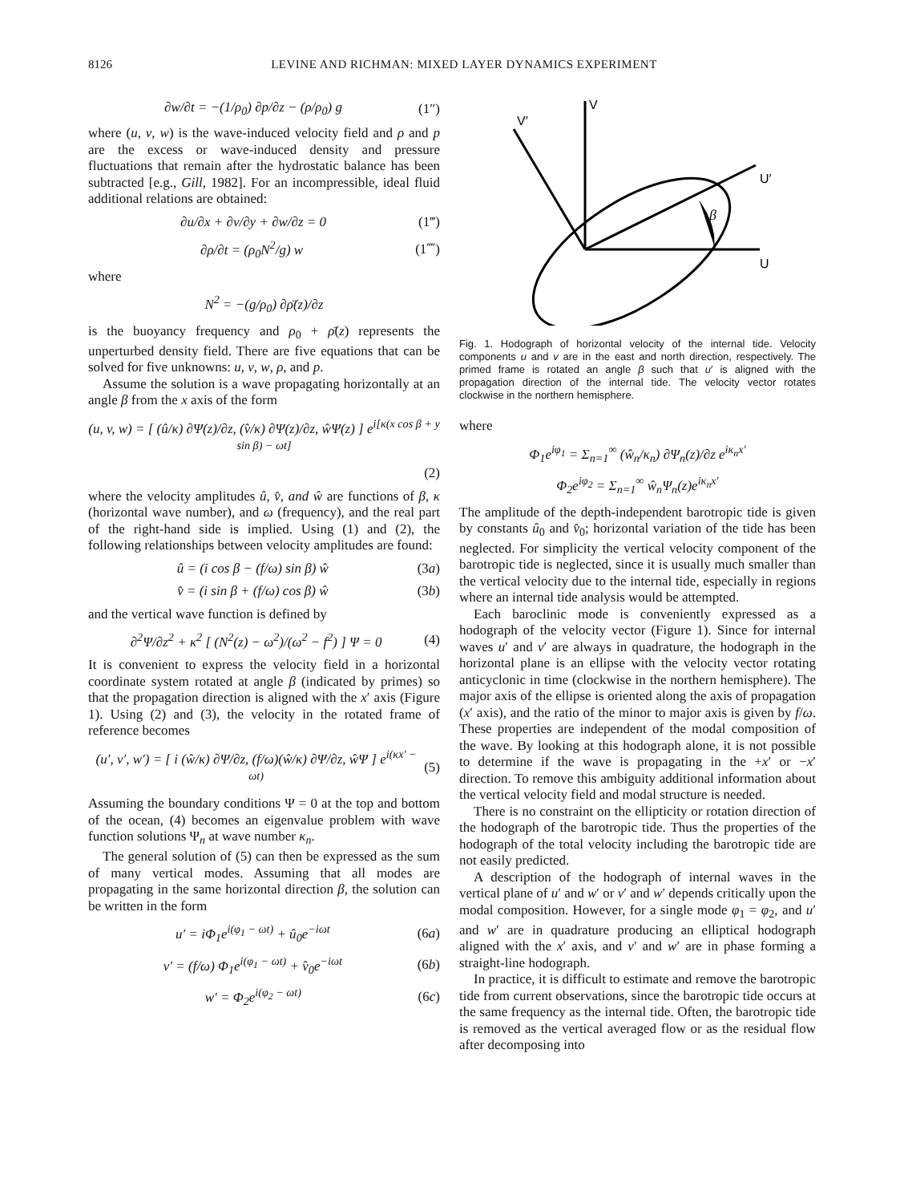8126 LEVINE AND RICHMAN: MIXED LAYER DYNAMICS EXPERIMENT
∂w/∂t = −(1/ρ<sub>0</sub>) ∂p/∂z − (ρ/ρ<sub>0</sub>) g (1″)
where (u, v, w) is the wave-induced velocity field and ρ and p are the excess or wave-induced density and pressure fluctuations that remain after the hydrostatic balance has been subtracted [e.g., Gill, 1982]. For an incompressible, ideal fluid additional relations are obtained:
∂u/∂x + ∂v/∂y + ∂w/∂z = 0 (1‴)
∂ρ/∂t = (ρ<sub>0</sub>N<sup>2</sup>/g) w (1⁗)
where
N<sup>2</sup> = −(g/ρ<sub>0</sub>) ∂ρ̄(z)/∂z
is the buoyancy frequency and ρ<sub>0</sub> + ρ̄(z) represents the unperturbed density field. There are five equations that can be solved for five unknowns: u, v, w, ρ, and p.
Assume the solution is a wave propagating horizontally at an angle β from the x axis of the form
(u, v, w) = [ (û/κ) ∂Ψ(z)/∂z, (v̂/κ) ∂Ψ(z)/∂z, ŵΨ(z) ] e<sup>i[κ(x cos β + y sin β) − ωt]</sup>
(2)
where the velocity amplitudes û, v̂, and ŵ are functions of β, κ (horizontal wave number), and ω (frequency), and the real part of the right-hand side is implied. Using (1) and (2), the following relationships between velocity amplitudes are found:
û = (i cos β − (f/ω) sin β) ŵ (3a)
v̂ = (i sin β + (f/ω) cos β) ŵ (3b)
and the vertical wave function is defined by
∂<sup>2</sup>Ψ/∂z<sup>2</sup> + κ<sup>2</sup> [ (N<sup>2</sup>(z) − ω<sup>2</sup>)/(ω<sup>2</sup> − f<sup>2</sup>) ] Ψ = 0 (4)
It is convenient to express the velocity field in a horizontal coordinate system rotated at angle β (indicated by primes) so that the propagation direction is aligned with the x′ axis (Figure 1). Using (2) and (3), the velocity in the rotated frame of reference becomes
(u′, v′, w′) = [ i (ŵ/κ) ∂Ψ/∂z, (f/ω)(ŵ/κ) ∂Ψ/∂z, ŵΨ ] e<sup>i(κx′ − ωt)</sup> (5)
Assuming the boundary conditions Ψ = 0 at the top and bottom of the ocean, (4) becomes an eigenvalue problem with wave function solutions Ψ<sub>n</sub> at wave number κ<sub>n</sub>.
The general solution of (5) can then be expressed as the sum of many vertical modes. Assuming that all modes are propagating in the same horizontal direction β, the solution can be written in the form
u′ = iΦ<sub>1</sub>e<sup>i(φ<sub>1</sub> − ωt)</sup> + û<sub>0</sub>e<sup>−iωt</sup> (6a)
v′ = (f/ω) Φ<sub>1</sub>e<sup>i(φ<sub>1</sub> − ωt)</sup> + v̂<sub>0</sub>e<sup>−iωt</sup> (6b)
w′ = Φ<sub>2</sub>e<sup>i(φ<sub>2</sub> − ωt)</sup> (6c)
V
V′
U′
U
β
Fig. 1. Hodograph of horizontal velocity of the internal tide. Velocity components u and v are in the east and north direction, respectively. The primed frame is rotated an angle β such that u′ is aligned with the propagation direction of the internal tide. The velocity vector rotates clockwise in the northern hemisphere.
where
Φ<sub>1</sub>e<sup>iφ<sub>1</sub></sup> = Σ<sub>n=1</sub><sup>∞</sup> (ŵ<sub>n</sub>/κ<sub>n</sub>) ∂Ψ<sub>n</sub>(z)/∂z e<sup>iκ<sub>n</sub>x′</sup>
Φ<sub>2</sub>e<sup>iφ<sub>2</sub></sup> = Σ<sub>n=1</sub><sup>∞</sup> ŵ<sub>n</sub>Ψ<sub>n</sub>(z)e<sup>iκ<sub>n</sub>x′</sup>
The amplitude of the depth-independent barotropic tide is given by constants û<sub>0</sub> and v̂<sub>0</sub>; horizontal variation of the tide has been neglected. For simplicity the vertical velocity component of the barotropic tide is neglected, since it is usually much smaller than the vertical velocity due to the internal tide, especially in regions where an internal tide analysis would be attempted.
Each baroclinic mode is conveniently expressed as a hodograph of the velocity vector (Figure 1). Since for internal waves u′ and v′ are always in quadrature, the hodograph in the horizontal plane is an ellipse with the velocity vector rotating anticyclonic in time (clockwise in the northern hemisphere). The major axis of the ellipse is oriented along the axis of propagation (x′ axis), and the ratio of the minor to major axis is given by f/ω. These properties are independent of the modal composition of the wave. By looking at this hodograph alone, it is not possible to determine if the wave is propagating in the +x′ or −x′ direction. To remove this ambiguity additional information about the vertical velocity field and modal structure is needed.
There is no constraint on the ellipticity or rotation direction of the hodograph of the barotropic tide. Thus the properties of the hodograph of the total velocity including the barotropic tide are not easily predicted.
A description of the hodograph of internal waves in the vertical plane of u′ and w′ or v′ and w′ depends critically upon the modal composition. However, for a single mode φ<sub>1</sub> = φ<sub>2</sub>, and u′ and w′ are in quadrature producing an elliptical hodograph aligned with the x′ axis, and v′ and w′ are in phase forming a straight-line hodograph.
In practice, it is difficult to estimate and remove the barotropic tide from current observations, since the barotropic tide occurs at the same frequency as the internal tide. Often, the barotropic tide is removed as the vertical averaged flow or as the residual flow after decomposing into